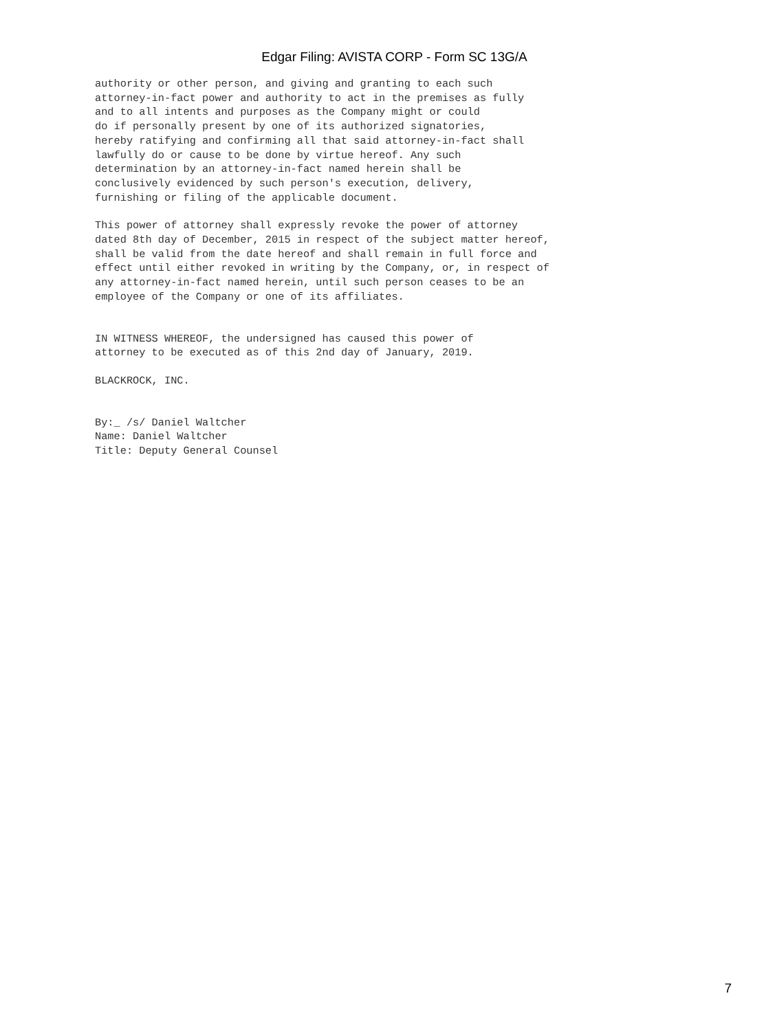Edgar Filing: AVISTA CORP - Form SC 13G/A
authority or other person, and giving and granting to each such
attorney-in-fact power and authority to act in the premises as fully
and to all intents and purposes as the Company might or could
do if personally present by one of its authorized signatories,
hereby ratifying and confirming all that said attorney-in-fact shall
lawfully do or cause to be done by virtue hereof. Any such
determination by an attorney-in-fact named herein shall be
conclusively evidenced by such person's execution, delivery,
furnishing or filing of the applicable document.
This power of attorney shall expressly revoke the power of attorney
dated 8th day of December, 2015 in respect of the subject matter hereof,
shall be valid from the date hereof and shall remain in full force and
effect until either revoked in writing by the Company, or, in respect of
any attorney-in-fact named herein, until such person ceases to be an
employee of the Company or one of its affiliates.
IN WITNESS WHEREOF, the undersigned has caused this power of
attorney to be executed as of this 2nd day of January, 2019.
BLACKROCK, INC.
By:_ /s/ Daniel Waltcher
Name: Daniel Waltcher
Title: Deputy General Counsel
7